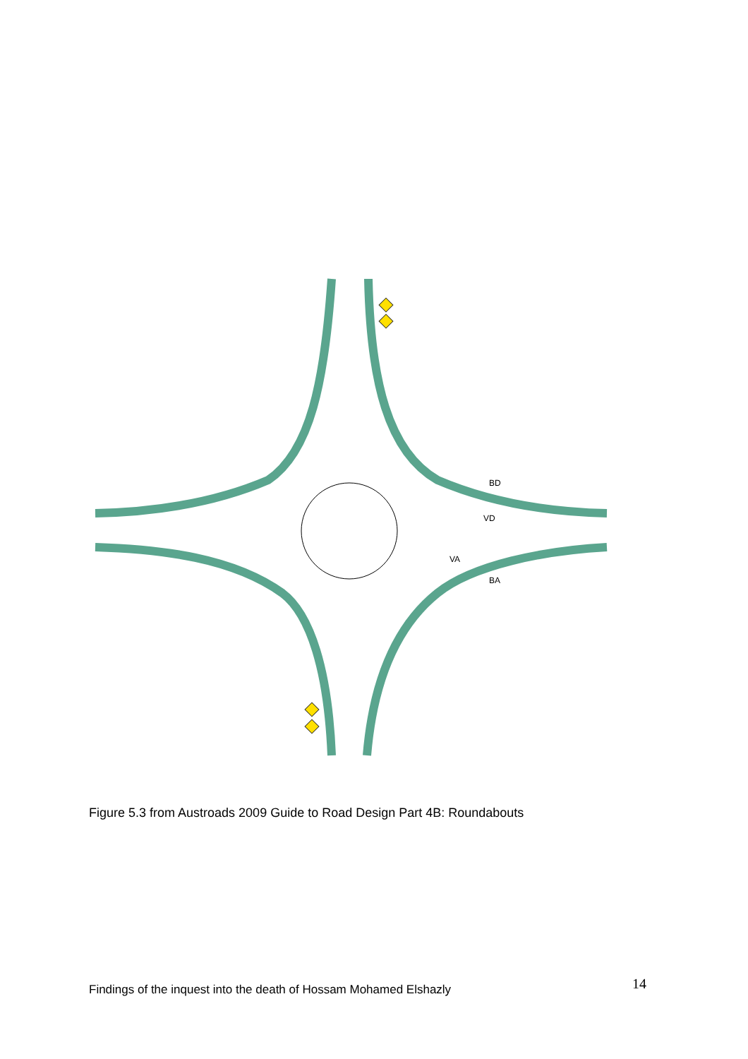BD
VD
VA
BA
Figure 5.3 from Austroads 2009 Guide to Road Design Part 4B: Roundabouts
Findings of the inquest into the death of Hossam Mohamed Elshazly
14